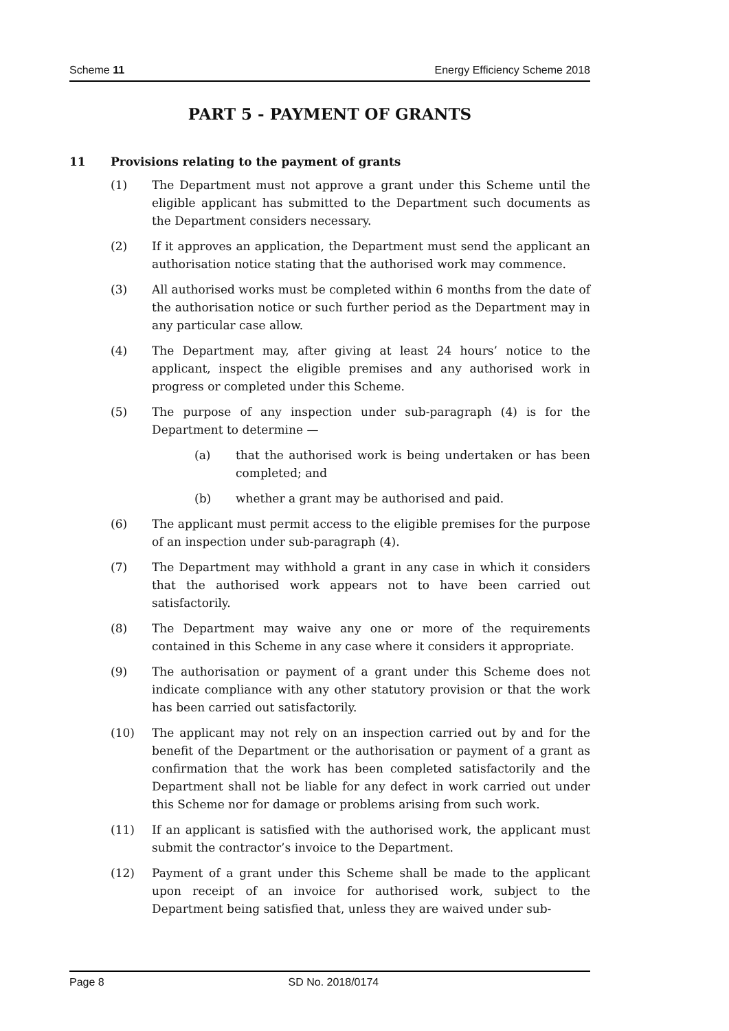Scheme 11 Energy Efficiency Scheme 2018
PART 5 - PAYMENT OF GRANTS
11 Provisions relating to the payment of grants
(1) The Department must not approve a grant under this Scheme until the eligible applicant has submitted to the Department such documents as the Department considers necessary.
(2) If it approves an application, the Department must send the applicant an authorisation notice stating that the authorised work may commence.
(3) All authorised works must be completed within 6 months from the date of the authorisation notice or such further period as the Department may in any particular case allow.
(4) The Department may, after giving at least 24 hours’ notice to the applicant, inspect the eligible premises and any authorised work in progress or completed under this Scheme.
(5) The purpose of any inspection under sub-paragraph (4) is for the Department to determine —
(a) that the authorised work is being undertaken or has been completed; and
(b) whether a grant may be authorised and paid.
(6) The applicant must permit access to the eligible premises for the purpose of an inspection under sub-paragraph (4).
(7) The Department may withhold a grant in any case in which it considers that the authorised work appears not to have been carried out satisfactorily.
(8) The Department may waive any one or more of the requirements contained in this Scheme in any case where it considers it appropriate.
(9) The authorisation or payment of a grant under this Scheme does not indicate compliance with any other statutory provision or that the work has been carried out satisfactorily.
(10) The applicant may not rely on an inspection carried out by and for the benefit of the Department or the authorisation or payment of a grant as confirmation that the work has been completed satisfactorily and the Department shall not be liable for any defect in work carried out under this Scheme nor for damage or problems arising from such work.
(11) If an applicant is satisfied with the authorised work, the applicant must submit the contractor’s invoice to the Department.
(12) Payment of a grant under this Scheme shall be made to the applicant upon receipt of an invoice for authorised work, subject to the Department being satisfied that, unless they are waived under sub-
Page 8 SD No. 2018/0174